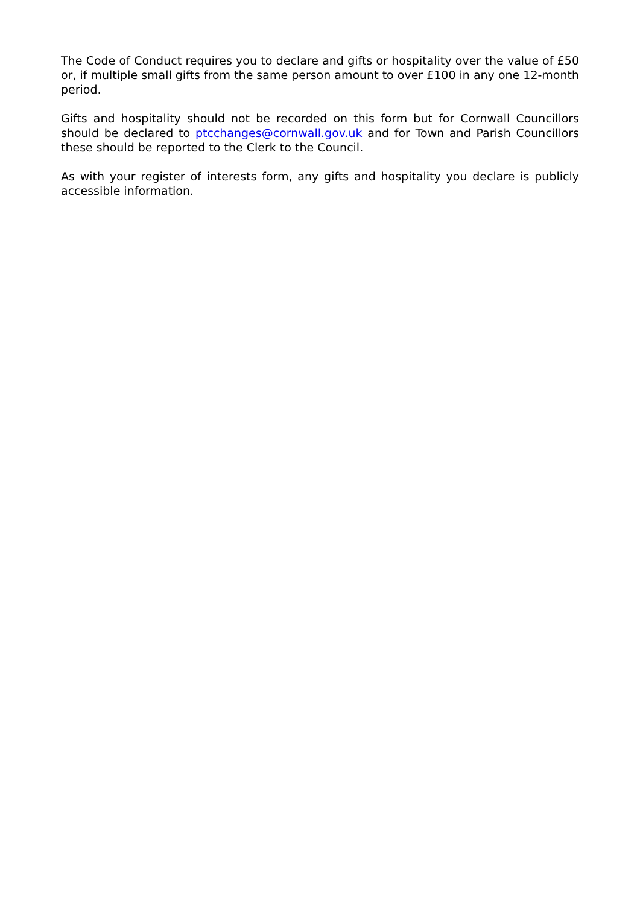The Code of Conduct requires you to declare and gifts or hospitality over the value of £50 or, if multiple small gifts from the same person amount to over £100 in any one 12-month period.
Gifts and hospitality should not be recorded on this form but for Cornwall Councillors should be declared to ptcchanges@cornwall.gov.uk and for Town and Parish Councillors these should be reported to the Clerk to the Council.
As with your register of interests form, any gifts and hospitality you declare is publicly accessible information.